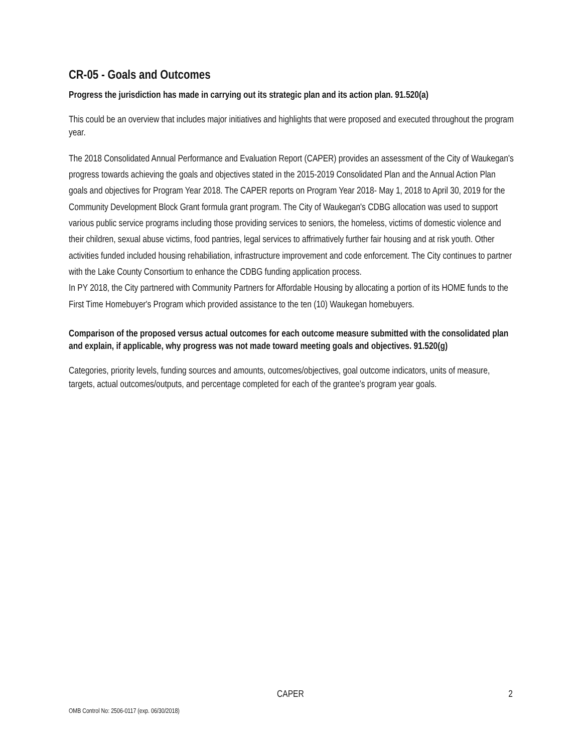CR-05 - Goals and Outcomes
Progress the jurisdiction has made in carrying out its strategic plan and its action plan. 91.520(a)
This could be an overview that includes major initiatives and highlights that were proposed and executed throughout the program year.
The 2018 Consolidated Annual Performance and Evaluation Report (CAPER) provides an assessment of the City of Waukegan's progress towards achieving the goals and objectives stated in the 2015-2019 Consolidated Plan and the Annual Action Plan goals and objectives for Program Year 2018. The CAPER reports on Program Year 2018- May 1, 2018 to April 30, 2019 for the Community Development Block Grant formula grant program. The City of Waukegan's CDBG allocation was used to support various public service programs including those providing services to seniors, the homeless, victims of domestic violence and their children, sexual abuse victims, food pantries, legal services to affrimatively further fair housing and at risk youth. Other activities funded included housing rehabiliation, infrastructure improvement and code enforcement. The City continues to partner with the Lake County Consortium to enhance the CDBG funding application process.
In PY 2018, the City partnered with Community Partners for Affordable Housing by allocating a portion of its HOME funds to the First Time Homebuyer's Program which provided assistance to the ten (10) Waukegan homebuyers.
Comparison of the proposed versus actual outcomes for each outcome measure submitted with the consolidated plan and explain, if applicable, why progress was not made toward meeting goals and objectives. 91.520(g)
Categories, priority levels, funding sources and amounts, outcomes/objectives, goal outcome indicators, units of measure, targets, actual outcomes/outputs, and percentage completed for each of the grantee’s program year goals.
CAPER 2
OMB Control No: 2506-0117 (exp. 06/30/2018)